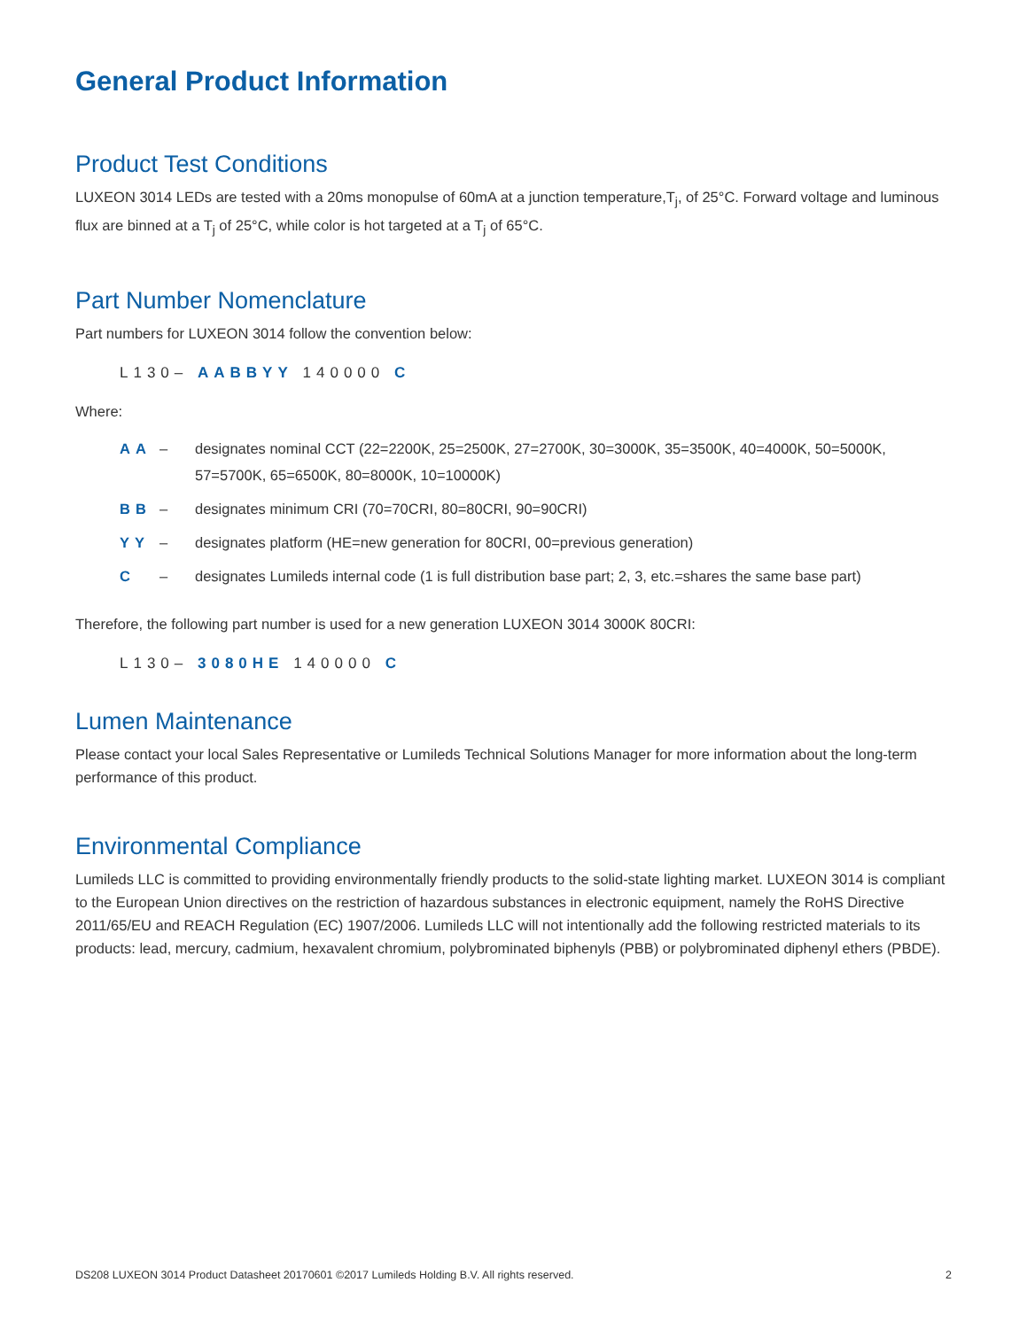General Product Information
Product Test Conditions
LUXEON 3014 LEDs are tested with a 20ms monopulse of 60mA at a junction temperature,T<sub>j</sub>, of 25°C. Forward voltage and luminous flux are binned at a T<sub>j</sub> of 25°C, while color is hot targeted at a T<sub>j</sub> of 65°C.
Part Number Nomenclature
Part numbers for LUXEON 3014 follow the convention below:
L130– AABBYY 140000 C
Where:
AA – designates nominal CCT (22=2200K, 25=2500K, 27=2700K, 30=3000K, 35=3500K, 40=4000K, 50=5000K, 57=5700K, 65=6500K, 80=8000K, 10=10000K)
BB – designates minimum CRI (70=70CRI, 80=80CRI, 90=90CRI)
YY – designates platform (HE=new generation for 80CRI, 00=previous generation)
C – designates Lumileds internal code (1 is full distribution base part; 2, 3, etc.=shares the same base part)
Therefore, the following part number is used for a new generation LUXEON 3014 3000K 80CRI:
L130– 3080HE 140000 C
Lumen Maintenance
Please contact your local Sales Representative or Lumileds Technical Solutions Manager for more information about the long-term performance of this product.
Environmental Compliance
Lumileds LLC is committed to providing environmentally friendly products to the solid-state lighting market. LUXEON 3014 is compliant to the European Union directives on the restriction of hazardous substances in electronic equipment, namely the RoHS Directive 2011/65/EU and REACH Regulation (EC) 1907/2006. Lumileds LLC will not intentionally add the following restricted materials to its products: lead, mercury, cadmium, hexavalent chromium, polybrominated biphenyls (PBB) or polybrominated diphenyl ethers (PBDE).
DS208 LUXEON 3014 Product Datasheet 20170601 ©2017 Lumileds Holding B.V. All rights reserved. 2